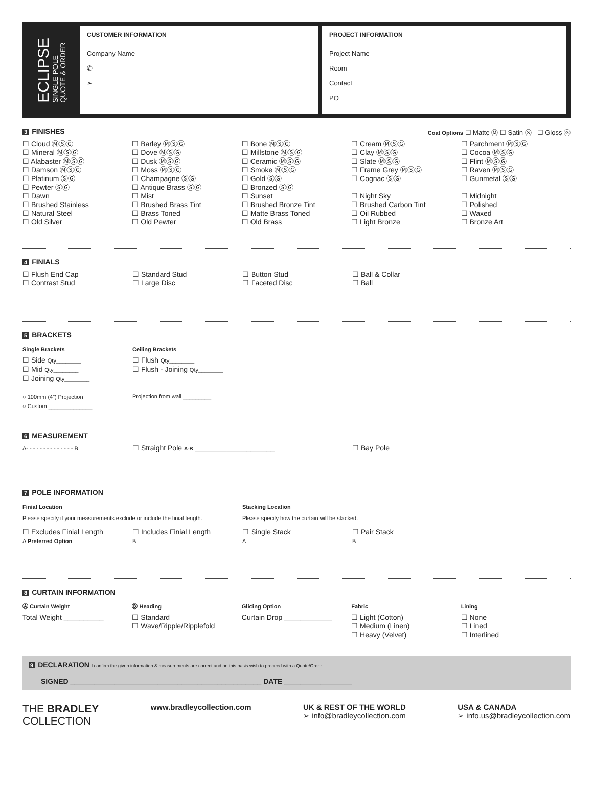ECLIPSE
SINGLE POLE
QUOTE & ORDER
CUSTOMER INFORMATION
Company Name
✆
➢
PROJECT INFORMATION
Project Name
Room
Contact
PO
3 FINISHES Coat Options ☐ Matte Ⓜ ☐ Satin Ⓢ ☐ Gloss Ⓖ
☐ Cloud ⓂⓈⒼ
☐ Mineral ⓂⓈⒼ
☐ Alabaster ⓂⓈⒼ
☐ Damson ⓂⓈⒼ
☐ Platinum ⓈⒼ
☐ Pewter ⓈⒼ
☐ Dawn
☐ Brushed Stainless
☐ Natural Steel
☐ Old Silver
☐ Barley ⓂⓈⒼ
☐ Dove ⓂⓈⒼ
☐ Dusk ⓂⓈⒼ
☐ Moss ⓂⓈⒼ
☐ Champagne ⓈⒼ
☐ Antique Brass ⓈⒼ
☐ Mist
☐ Brushed Brass Tint
☐ Brass Toned
☐ Old Pewter
☐ Bone ⓂⓈⒼ
☐ Millstone ⓂⓈⒼ
☐ Ceramic ⓂⓈⒼ
☐ Smoke ⓂⓈⒼ
☐ Gold ⓈⒼ
☐ Bronzed ⓈⒼ
☐ Sunset
☐ Brushed Bronze Tint
☐ Matte Brass Toned
☐ Old Brass
☐ Cream ⓂⓈⒼ
☐ Clay ⓂⓈⒼ
☐ Slate ⓂⓈⒼ
☐ Frame Grey ⓂⓈⒼ
☐ Cognac ⓈⒼ
☐ Night Sky
☐ Brushed Carbon Tint
☐ Oil Rubbed
☐ Light Bronze
☐ Parchment ⓂⓈⒼ
☐ Cocoa ⓂⓈⒼ
☐ Flint ⓂⓈⒼ
☐ Raven ⓂⓈⒼ
☐ Gunmetal ⓈⒼ
☐ Midnight
☐ Polished
☐ Waxed
☐ Bronze Art
4 FINIALS
☐ Flush End Cap
☐ Contrast Stud
☐ Standard Stud
☐ Large Disc
☐ Button Stud
☐ Faceted Disc
☐ Ball & Collar
☐ Ball
5 BRACKETS
Single Brackets
☐ Side Qty________
☐ Mid Qty________
☐ Joining Qty________
○ 100mm (4”) Projection
○ Custom ______________
Ceiling Brackets
☐ Flush Qty________
☐ Flush - Joining Qty________
Projection from wall _________
6 MEASUREMENT
A- - - - - - - - - - - - - - B
☐ Straight Pole A-B ____________________ ☐ Bay Pole
7 POLE INFORMATION
Finial Location
Please specify if your measurements exclude or include the finial length.
Stacking Location
Please specify how the curtain will be stacked.
☐ Excludes Finial Length
A Preferred Option
☐ Includes Finial Length
B
☐ Single Stack
A
☐ Pair Stack
B
8 CURTAIN INFORMATION
Ⓐ Curtain Weight
Total Weight __________
Ⓑ Heading
☐ Standard
☐ Wave/Ripple/Ripplefold
Gliding Option
Curtain Drop ____________
Fabric
☐ Light (Cotton)
☐ Medium (Linen)
☐ Heavy (Velvet)
Lining
☐ None
☐ Lined
☐ Interlined
9 DECLARATION I confirm the given information & measurements are correct and on this basis wish to proceed with a Quote/Order
SIGNED ________________________________________________ DATE _________________
THE BRADLEY
COLLECTION
www.bradleycollection.com UK & REST OF THE WORLD
➢ info@bradleycollection.com
USA & CANADA
➢ info.us@bradleycollection.com